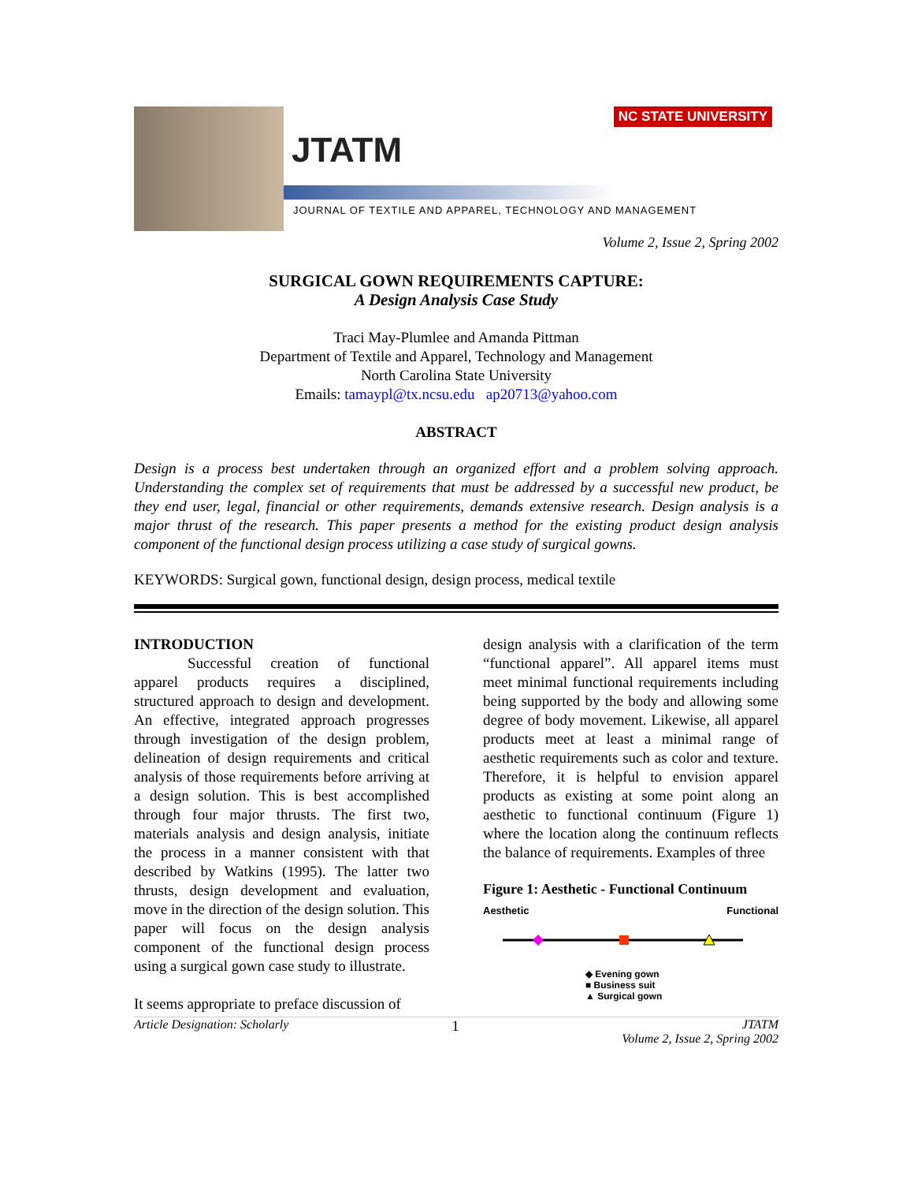JTATM
JOURNAL OF TEXTILE AND APPAREL, TECHNOLOGY AND MANAGEMENT
NC STATE UNIVERSITY
Volume 2, Issue 2, Spring 2002
SURGICAL GOWN REQUIREMENTS CAPTURE:
A Design Analysis Case Study
Traci May-Plumlee and Amanda Pittman
Department of Textile and Apparel, Technology and Management
North Carolina State University
Emails: tamaypl@tx.ncsu.edu ap20713@yahoo.com
ABSTRACT
Design is a process best undertaken through an organized effort and a problem solving approach. Understanding the complex set of requirements that must be addressed by a successful new product, be they end user, legal, financial or other requirements, demands extensive research. Design analysis is a major thrust of the research. This paper presents a method for the existing product design analysis component of the functional design process utilizing a case study of surgical gowns.
KEYWORDS: Surgical gown, functional design, design process, medical textile
INTRODUCTION
Successful creation of functional apparel products requires a disciplined, structured approach to design and development. An effective, integrated approach progresses through investigation of the design problem, delineation of design requirements and critical analysis of those requirements before arriving at a design solution. This is best accomplished through four major thrusts. The first two, materials analysis and design analysis, initiate the process in a manner consistent with that described by Watkins (1995). The latter two thrusts, design development and evaluation, move in the direction of the design solution. This paper will focus on the design analysis component of the functional design process using a surgical gown case study to illustrate.
It seems appropriate to preface discussion of
design analysis with a clarification of the term “functional apparel”. All apparel items must meet minimal functional requirements including being supported by the body and allowing some degree of body movement. Likewise, all apparel products meet at least a minimal range of aesthetic requirements such as color and texture. Therefore, it is helpful to envision apparel products as existing at some point along an aesthetic to functional continuum (Figure 1) where the location along the continuum reflects the balance of requirements. Examples of three
Figure 1: Aesthetic - Functional Continuum
Aesthetic Functional
◆ Evening gown
■ Business suit
▲ Surgical gown
Article Designation: Scholarly 1 JTATM
Volume 2, Issue 2, Spring 2002